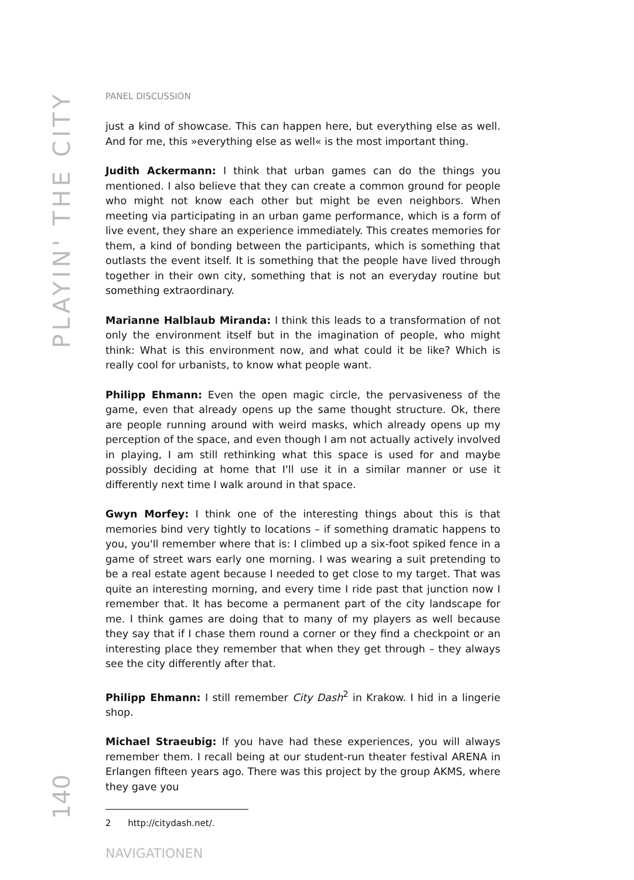PLAYIN' THE CITY
140
PANEL DISCUSSION
just a kind of showcase. This can happen here, but everything else as well. And for me, this »everything else as well« is the most important thing.
Judith Ackermann: I think that urban games can do the things you mentioned. I also believe that they can create a common ground for people who might not know each other but might be even neighbors. When meeting via participating in an urban game performance, which is a form of live event, they share an experience immediately. This creates memories for them, a kind of bonding between the participants, which is something that outlasts the event itself. It is something that the people have lived through together in their own city, something that is not an everyday routine but something extraordinary.
Marianne Halblaub Miranda: I think this leads to a transformation of not only the environment itself but in the imagination of people, who might think: What is this environment now, and what could it be like? Which is really cool for urbanists, to know what people want.
Philipp Ehmann: Even the open magic circle, the pervasiveness of the game, even that already opens up the same thought structure. Ok, there are people running around with weird masks, which already opens up my perception of the space, and even though I am not actually actively involved in playing, I am still rethinking what this space is used for and maybe possibly deciding at home that I'll use it in a similar manner or use it differently next time I walk around in that space.
Gwyn Morfey: I think one of the interesting things about this is that memories bind very tightly to locations – if something dramatic happens to you, you'll remember where that is: I climbed up a six-foot spiked fence in a game of street wars early one morning. I was wearing a suit pretending to be a real estate agent because I needed to get close to my target. That was quite an interesting morning, and every time I ride past that junction now I remember that. It has become a permanent part of the city landscape for me. I think games are doing that to many of my players as well because they say that if I chase them round a corner or they find a checkpoint or an interesting place they remember that when they get through – they always see the city differently after that.
Philipp Ehmann: I still remember City Dash<sup>2</sup> in Krakow. I hid in a lingerie shop.
Michael Straeubig: If you have had these experiences, you will always remember them. I recall being at our student-run theater festival ARENA in Erlangen fifteen years ago. There was this project by the group AKMS, where they gave you
2 http://citydash.net/.
NAVIGATIONEN